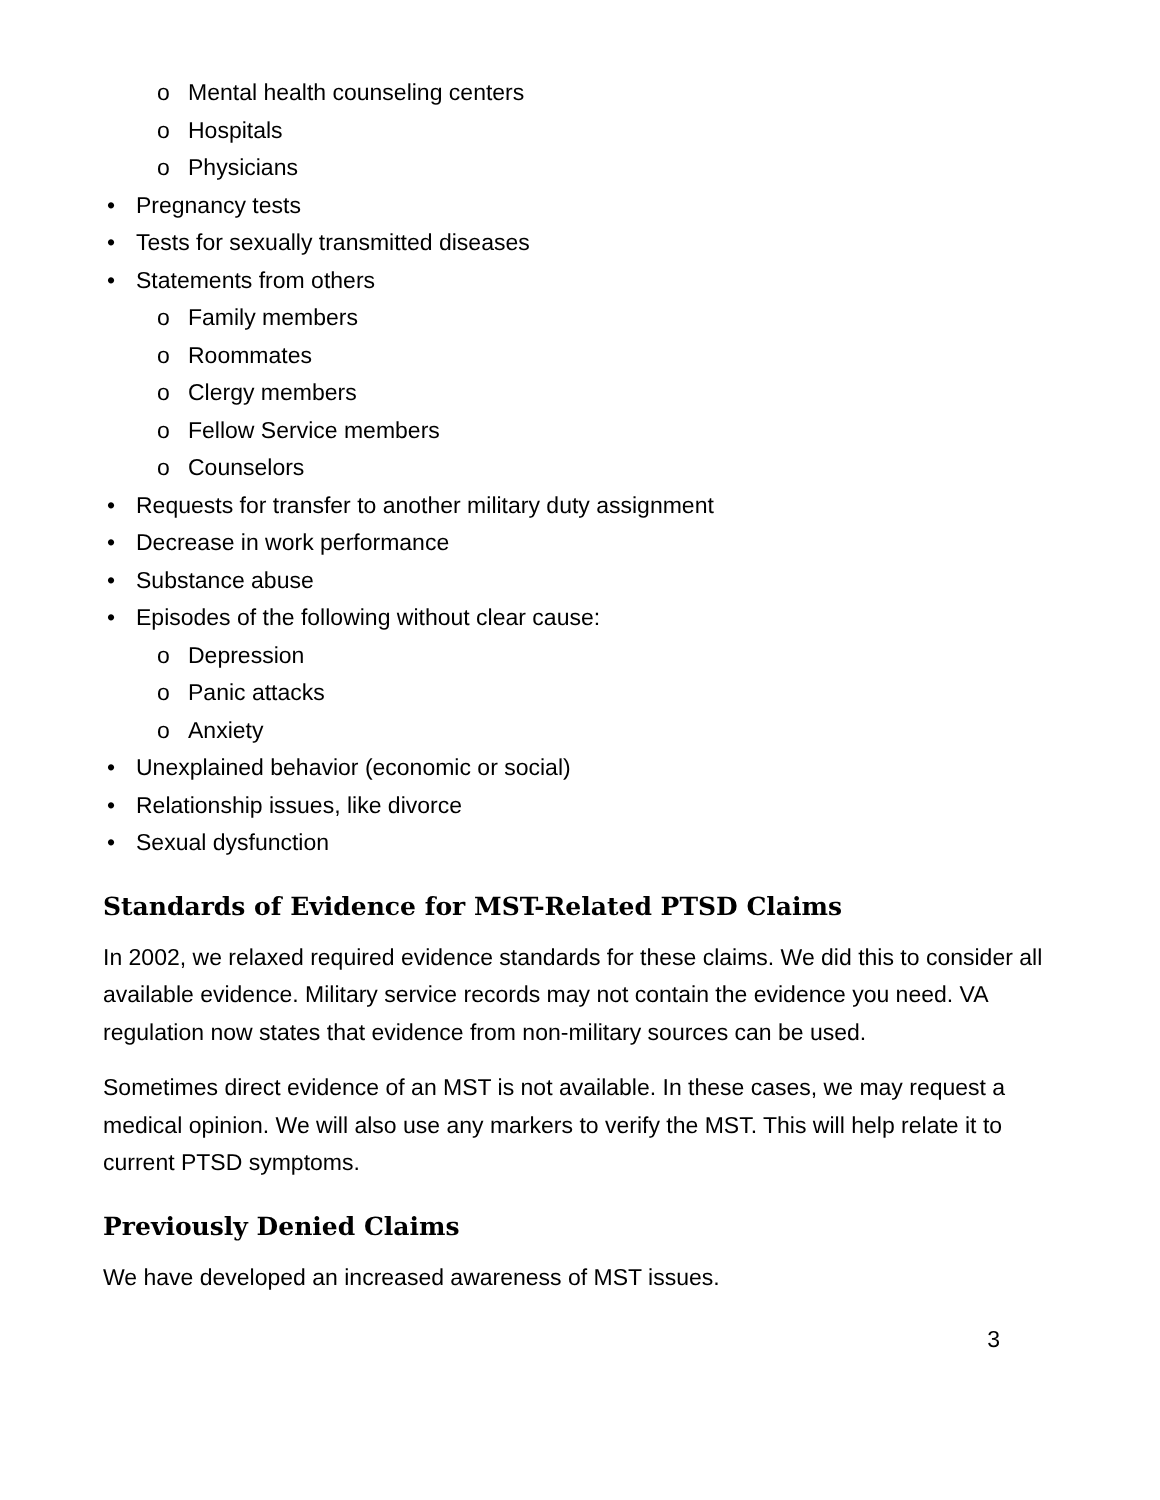o Mental health counseling centers
o Hospitals
o Physicians
• Pregnancy tests
• Tests for sexually transmitted diseases
• Statements from others
o Family members
o Roommates
o Clergy members
o Fellow Service members
o Counselors
• Requests for transfer to another military duty assignment
• Decrease in work performance
• Substance abuse
• Episodes of the following without clear cause:
o Depression
o Panic attacks
o Anxiety
• Unexplained behavior (economic or social)
• Relationship issues, like divorce
• Sexual dysfunction
Standards of Evidence for MST-Related PTSD Claims
In 2002, we relaxed required evidence standards for these claims. We did this to consider all available evidence. Military service records may not contain the evidence you need. VA regulation now states that evidence from non-military sources can be used.
Sometimes direct evidence of an MST is not available. In these cases, we may request a medical opinion. We will also use any markers to verify the MST. This will help relate it to current PTSD symptoms.
Previously Denied Claims
We have developed an increased awareness of MST issues.
3